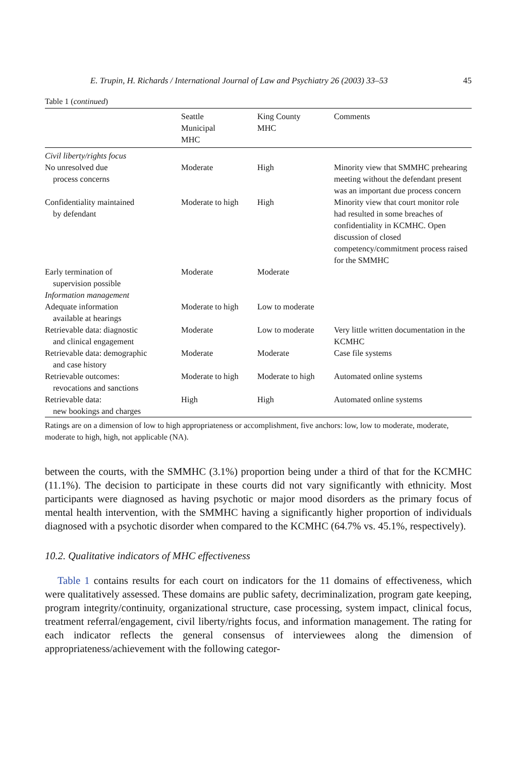E. Trupin, H. Richards / International Journal of Law and Psychiatry 26 (2003) 33–53 45
Table 1 (continued)
| | Seattle Municipal MHC | King County MHC | Comments |
| --- | --- | --- | --- |
| Civil liberty/rights focus | | | |
| No unresolved due process concerns | Moderate | High | Minority view that SMMHC prehearing meeting without the defendant present was an important due process concern |
| Confidentiality maintained by defendant | Moderate to high | High | Minority view that court monitor role had resulted in some breaches of confidentiality in KCMHC. Open discussion of closed competency/commitment process raised for the SMMHC |
| Early termination of supervision possible | Moderate | Moderate | |
| Information management | | | |
| Adequate information available at hearings | Moderate to high | Low to moderate | |
| Retrievable data: diagnostic and clinical engagement | Moderate | Low to moderate | Very little written documentation in the KCMHC |
| Retrievable data: demographic and case history | Moderate | Moderate | Case file systems |
| Retrievable outcomes: revocations and sanctions | Moderate to high | Moderate to high | Automated online systems |
| Retrievable data: new bookings and charges | High | High | Automated online systems |
Ratings are on a dimension of low to high appropriateness or accomplishment, five anchors: low, low to moderate, moderate, moderate to high, high, not applicable (NA).
between the courts, with the SMMHC (3.1%) proportion being under a third of that for the KCMHC (11.1%). The decision to participate in these courts did not vary significantly with ethnicity. Most participants were diagnosed as having psychotic or major mood disorders as the primary focus of mental health intervention, with the SMMHC having a significantly higher proportion of individuals diagnosed with a psychotic disorder when compared to the KCMHC (64.7% vs. 45.1%, respectively).
10.2. Qualitative indicators of MHC effectiveness
Table 1 contains results for each court on indicators for the 11 domains of effectiveness, which were qualitatively assessed. These domains are public safety, decriminalization, program gate keeping, program integrity/continuity, organizational structure, case processing, system impact, clinical focus, treatment referral/engagement, civil liberty/rights focus, and information management. The rating for each indicator reflects the general consensus of interviewees along the dimension of appropriateness/achievement with the following categor-